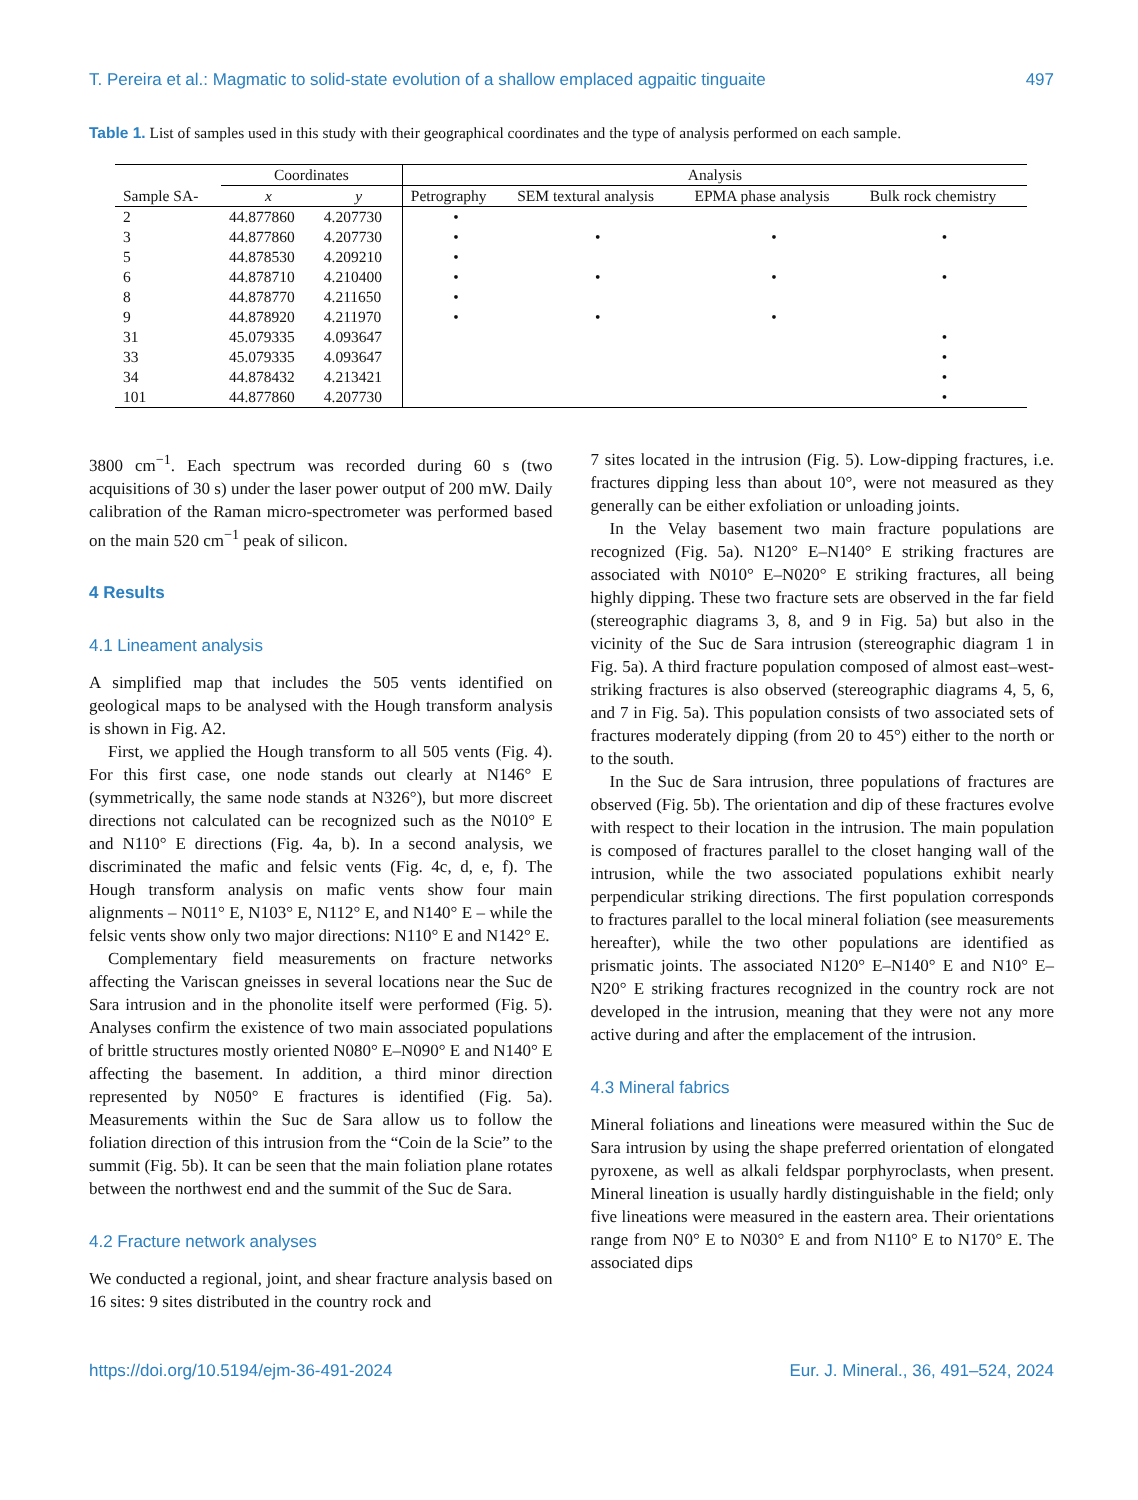T. Pereira et al.: Magmatic to solid-state evolution of a shallow emplaced agpaitic tinguaite 497
Table 1. List of samples used in this study with their geographical coordinates and the type of analysis performed on each sample.
| | Coordinates | | Analysis | | | |
| --- | --- | --- | --- | --- | --- | --- |
| Sample SA- | x | y | Petrography | SEM textural analysis | EPMA phase analysis | Bulk rock chemistry |
| 2 | 44.877860 | 4.207730 | • | | | |
| 3 | 44.877860 | 4.207730 | • | • | • | • |
| 5 | 44.878530 | 4.209210 | • | | | |
| 6 | 44.878710 | 4.210400 | • | • | • | • |
| 8 | 44.878770 | 4.211650 | • | | | |
| 9 | 44.878920 | 4.211970 | • | • | • | |
| 31 | 45.079335 | 4.093647 | | | | • |
| 33 | 45.079335 | 4.093647 | | | | • |
| 34 | 44.878432 | 4.213421 | | | | • |
| 101 | 44.877860 | 4.207730 | | | | • |
3800 cm<sup>−1</sup>. Each spectrum was recorded during 60 s (two acquisitions of 30 s) under the laser power output of 200 mW. Daily calibration of the Raman micro-spectrometer was performed based on the main 520 cm<sup>−1</sup> peak of silicon.
4 Results
4.1 Lineament analysis
A simplified map that includes the 505 vents identified on geological maps to be analysed with the Hough transform analysis is shown in Fig. A2.
First, we applied the Hough transform to all 505 vents (Fig. 4). For this first case, one node stands out clearly at N146° E (symmetrically, the same node stands at N326°), but more discreet directions not calculated can be recognized such as the N010° E and N110° E directions (Fig. 4a, b). In a second analysis, we discriminated the mafic and felsic vents (Fig. 4c, d, e, f). The Hough transform analysis on mafic vents show four main alignments – N011° E, N103° E, N112° E, and N140° E – while the felsic vents show only two major directions: N110° E and N142° E.
Complementary field measurements on fracture networks affecting the Variscan gneisses in several locations near the Suc de Sara intrusion and in the phonolite itself were performed (Fig. 5). Analyses confirm the existence of two main associated populations of brittle structures mostly oriented N080° E–N090° E and N140° E affecting the basement. In addition, a third minor direction represented by N050° E fractures is identified (Fig. 5a). Measurements within the Suc de Sara allow us to follow the foliation direction of this intrusion from the “Coin de la Scie” to the summit (Fig. 5b). It can be seen that the main foliation plane rotates between the northwest end and the summit of the Suc de Sara.
4.2 Fracture network analyses
We conducted a regional, joint, and shear fracture analysis based on 16 sites: 9 sites distributed in the country rock and
7 sites located in the intrusion (Fig. 5). Low-dipping fractures, i.e. fractures dipping less than about 10°, were not measured as they generally can be either exfoliation or unloading joints.
In the Velay basement two main fracture populations are recognized (Fig. 5a). N120° E–N140° E striking fractures are associated with N010° E–N020° E striking fractures, all being highly dipping. These two fracture sets are observed in the far field (stereographic diagrams 3, 8, and 9 in Fig. 5a) but also in the vicinity of the Suc de Sara intrusion (stereographic diagram 1 in Fig. 5a). A third fracture population composed of almost east–west-striking fractures is also observed (stereographic diagrams 4, 5, 6, and 7 in Fig. 5a). This population consists of two associated sets of fractures moderately dipping (from 20 to 45°) either to the north or to the south.
In the Suc de Sara intrusion, three populations of fractures are observed (Fig. 5b). The orientation and dip of these fractures evolve with respect to their location in the intrusion. The main population is composed of fractures parallel to the closet hanging wall of the intrusion, while the two associated populations exhibit nearly perpendicular striking directions. The first population corresponds to fractures parallel to the local mineral foliation (see measurements hereafter), while the two other populations are identified as prismatic joints. The associated N120° E–N140° E and N10° E–N20° E striking fractures recognized in the country rock are not developed in the intrusion, meaning that they were not any more active during and after the emplacement of the intrusion.
4.3 Mineral fabrics
Mineral foliations and lineations were measured within the Suc de Sara intrusion by using the shape preferred orientation of elongated pyroxene, as well as alkali feldspar porphyroclasts, when present. Mineral lineation is usually hardly distinguishable in the field; only five lineations were measured in the eastern area. Their orientations range from N0° E to N030° E and from N110° E to N170° E. The associated dips
https://doi.org/10.5194/ejm-36-491-2024 Eur. J. Mineral., 36, 491–524, 2024